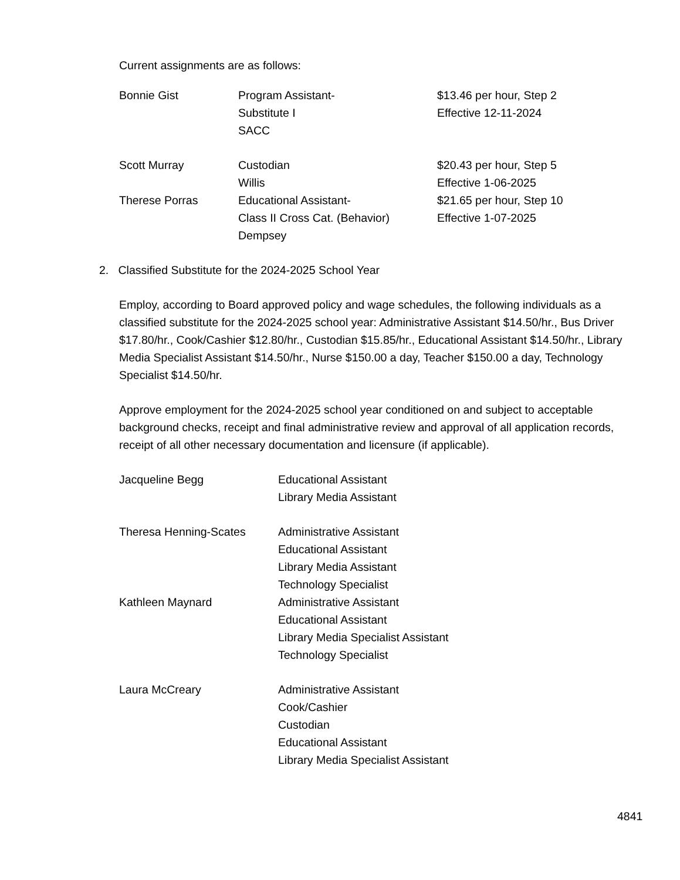Current assignments are as follows:
| Bonnie Gist | Program Assistant- Substitute I SACC | $13.46 per hour, Step 2 Effective 12-11-2024 |
| Scott Murray | Custodian Willis | $20.43 per hour, Step 5 Effective 1-06-2025 |
| Therese Porras | Educational Assistant- Class II Cross Cat. (Behavior) Dempsey | $21.65 per hour, Step 10 Effective 1-07-2025 |
2. Classified Substitute for the 2024-2025 School Year
Employ, according to Board approved policy and wage schedules, the following individuals as a classified substitute for the 2024-2025 school year: Administrative Assistant $14.50/hr., Bus Driver $17.80/hr., Cook/Cashier $12.80/hr., Custodian $15.85/hr., Educational Assistant $14.50/hr., Library Media Specialist Assistant $14.50/hr., Nurse $150.00 a day, Teacher $150.00 a day, Technology Specialist $14.50/hr.
Approve employment for the 2024-2025 school year conditioned on and subject to acceptable background checks, receipt and final administrative review and approval of all application records, receipt of all other necessary documentation and licensure (if applicable).
| Jacqueline Begg | Educational Assistant Library Media Assistant |
| Theresa Henning-Scates | Administrative Assistant Educational Assistant Library Media Assistant Technology Specialist |
| Kathleen Maynard | Administrative Assistant Educational Assistant Library Media Specialist Assistant Technology Specialist |
| Laura McCreary | Administrative Assistant Cook/Cashier Custodian Educational Assistant Library Media Specialist Assistant |
4841